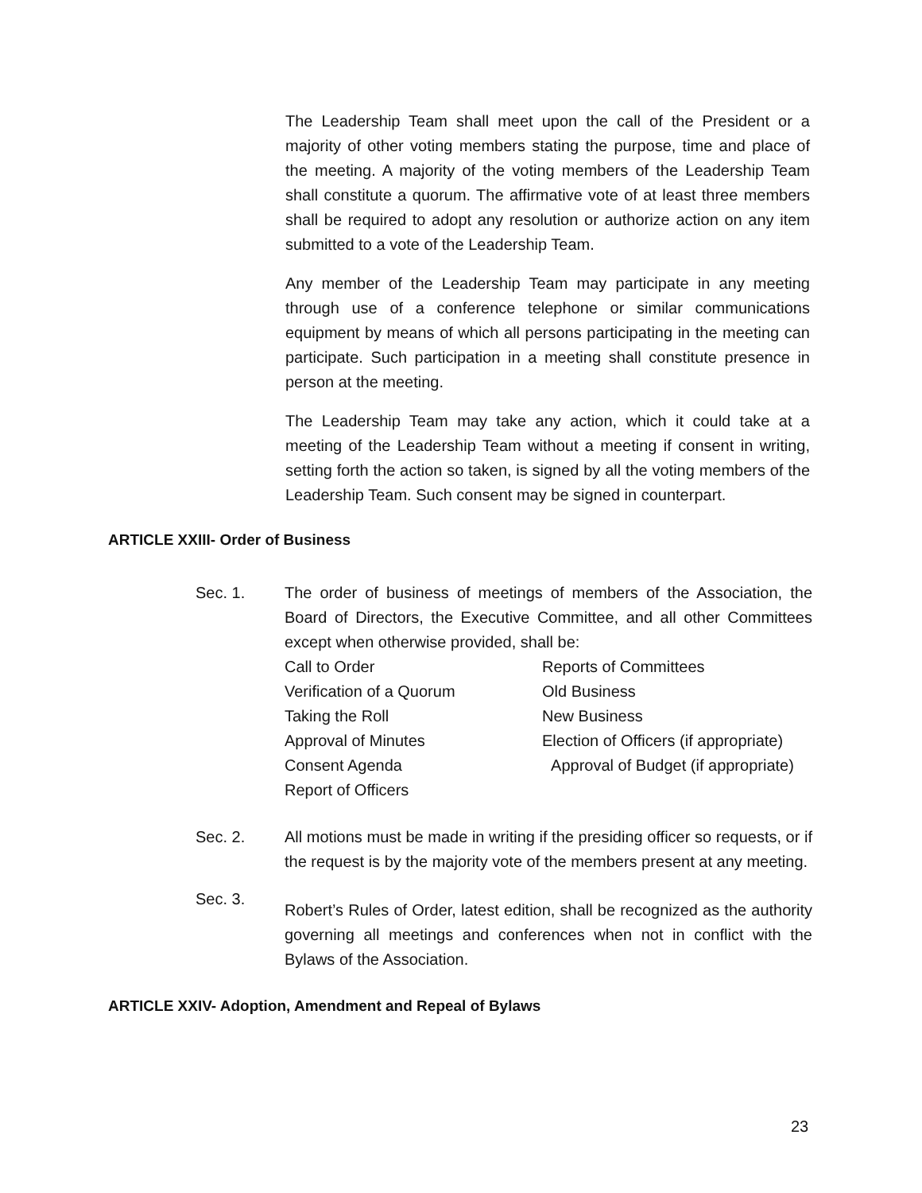The Leadership Team shall meet upon the call of the President or a majority of other voting members stating the purpose, time and place of the meeting. A majority of the voting members of the Leadership Team shall constitute a quorum. The affirmative vote of at least three members shall be required to adopt any resolution or authorize action on any item submitted to a vote of the Leadership Team.
Any member of the Leadership Team may participate in any meeting through use of a conference telephone or similar communications equipment by means of which all persons participating in the meeting can participate. Such participation in a meeting shall constitute presence in person at the meeting.
The Leadership Team may take any action, which it could take at a meeting of the Leadership Team without a meeting if consent in writing, setting forth the action so taken, is signed by all the voting members of the Leadership Team. Such consent may be signed in counterpart.
ARTICLE XXIII- Order of Business
Sec. 1. The order of business of meetings of members of the Association, the Board of Directors, the Executive Committee, and all other Committees except when otherwise provided, shall be:
Call to Order
Verification of a Quorum
Taking the Roll
Approval of Minutes
Consent Agenda
Report of Officers
Reports of Committees
Old Business
New Business
Election of Officers (if appropriate)
Approval of Budget (if appropriate)
Sec. 2. All motions must be made in writing if the presiding officer so requests, or if the request is by the majority vote of the members present at any meeting.
Sec. 3.
Robert’s Rules of Order, latest edition, shall be recognized as the authority governing all meetings and conferences when not in conflict with the Bylaws of the Association.
ARTICLE XXIV- Adoption, Amendment and Repeal of Bylaws
23